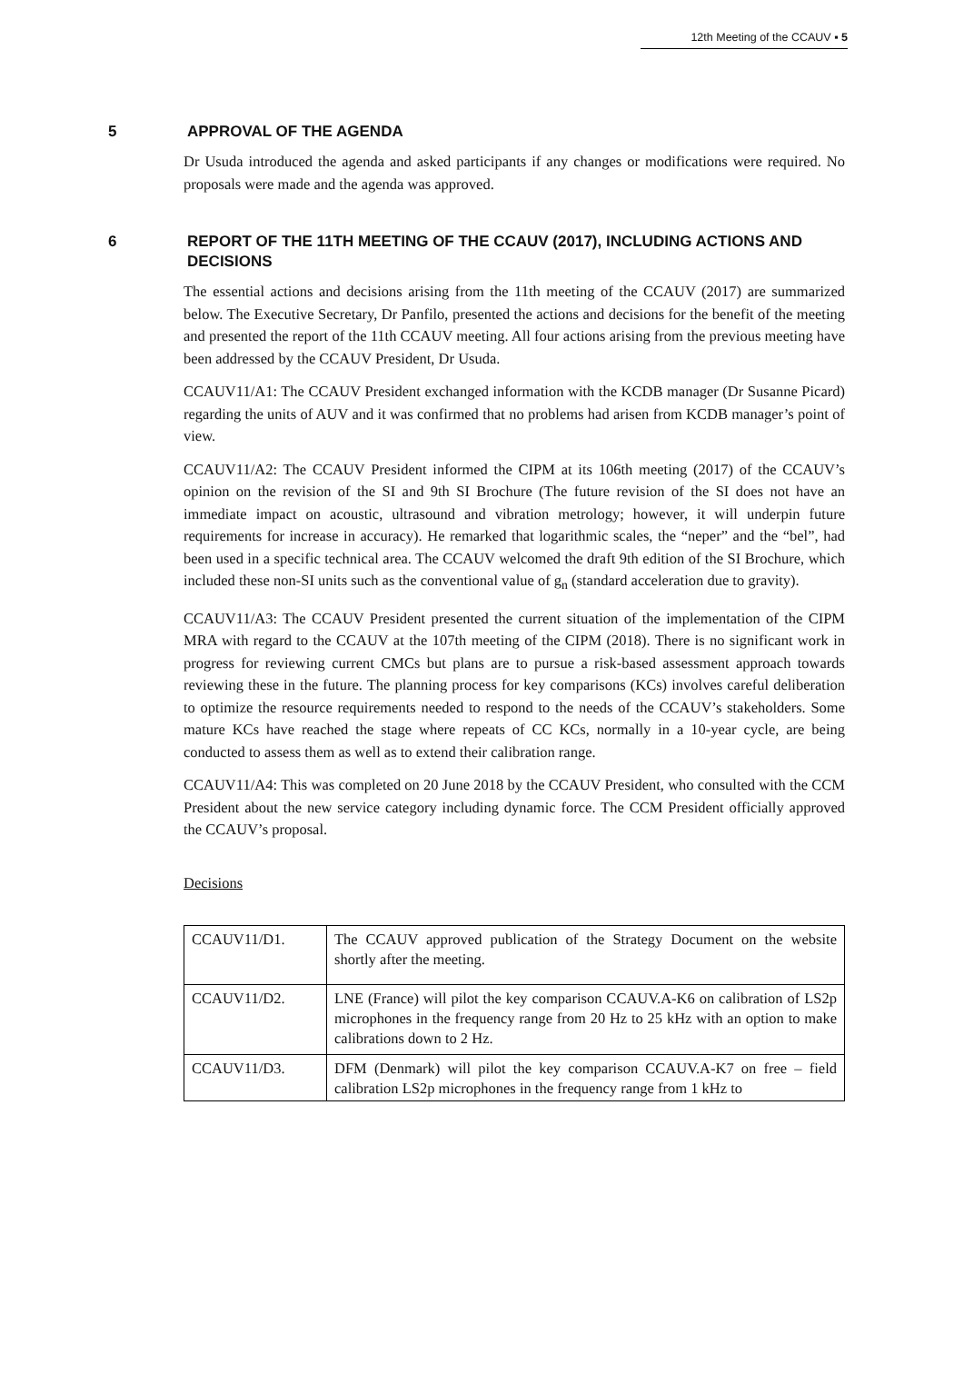12th Meeting of the CCAUV ▪ 5
5 APPROVAL OF THE AGENDA
Dr Usuda introduced the agenda and asked participants if any changes or modifications were required. No proposals were made and the agenda was approved.
6 REPORT OF THE 11TH MEETING OF THE CCAUV (2017), INCLUDING ACTIONS AND DECISIONS
The essential actions and decisions arising from the 11th meeting of the CCAUV (2017) are summarized below. The Executive Secretary, Dr Panfilo, presented the actions and decisions for the benefit of the meeting and presented the report of the 11th CCAUV meeting. All four actions arising from the previous meeting have been addressed by the CCAUV President, Dr Usuda.
CCAUV11/A1: The CCAUV President exchanged information with the KCDB manager (Dr Susanne Picard) regarding the units of AUV and it was confirmed that no problems had arisen from KCDB manager’s point of view.
CCAUV11/A2: The CCAUV President informed the CIPM at its 106th meeting (2017) of the CCAUV’s opinion on the revision of the SI and 9th SI Brochure (The future revision of the SI does not have an immediate impact on acoustic, ultrasound and vibration metrology; however, it will underpin future requirements for increase in accuracy). He remarked that logarithmic scales, the “neper” and the “bel”, had been used in a specific technical area. The CCAUV welcomed the draft 9th edition of the SI Brochure, which included these non-SI units such as the conventional value of g<sub>n</sub> (standard acceleration due to gravity).
CCAUV11/A3: The CCAUV President presented the current situation of the implementation of the CIPM MRA with regard to the CCAUV at the 107th meeting of the CIPM (2018). There is no significant work in progress for reviewing current CMCs but plans are to pursue a risk-based assessment approach towards reviewing these in the future. The planning process for key comparisons (KCs) involves careful deliberation to optimize the resource requirements needed to respond to the needs of the CCAUV’s stakeholders. Some mature KCs have reached the stage where repeats of CC KCs, normally in a 10-year cycle, are being conducted to assess them as well as to extend their calibration range.
CCAUV11/A4: This was completed on 20 June 2018 by the CCAUV President, who consulted with the CCM President about the new service category including dynamic force. The CCM President officially approved the CCAUV’s proposal.
Decisions
| CCAUV11/D1. | The CCAUV approved publication of the Strategy Document on the website shortly after the meeting. |
| CCAUV11/D2. | LNE (France) will pilot the key comparison CCAUV.A-K6 on calibration of LS2p microphones in the frequency range from 20 Hz to 25 kHz with an option to make calibrations down to 2 Hz. |
| CCAUV11/D3. | DFM (Denmark) will pilot the key comparison CCAUV.A-K7 on free – field calibration LS2p microphones in the frequency range from 1 kHz to |